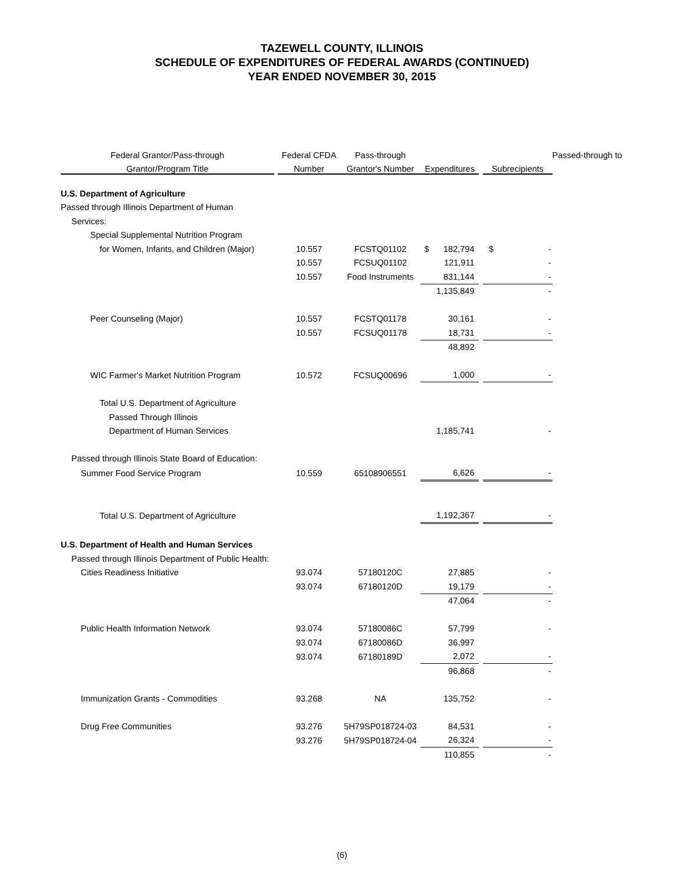TAZEWELL COUNTY, ILLINOIS
SCHEDULE OF EXPENDITURES OF FEDERAL AWARDS (CONTINUED)
YEAR ENDED NOVEMBER 30, 2015
| Federal Grantor/Pass-through | | Federal CFDA | Pass-through | | | | Passed-through to |
| --- | --- | --- | --- | --- | --- | --- | --- |
| Grantor/Program Title | | Number | Grantor's Number | Expenditures | | Subrecipients | |
| U.S. Department of Agriculture | | | | | | | |
| Passed through Illinois Department of Human | | | | | | | |
| Services: | | | | | | | |
| Special Supplemental Nutrition Program | | | | | | | |
| for Women, Infants, and Children (Major) | | 10.557 | FCSTQ01102 | $ 182,794 | | $ - | |
| | | 10.557 | FCSUQ01102 | 121,911 | | - | |
| | | 10.557 | Food Instruments | 831,144 | | - | |
| | | | | 1,135,849 | | - | |
| Peer Counseling (Major) | | 10.557 | FCSTQ01178 | 30,161 | | - | |
| | | 10.557 | FCSUQ01178 | 18,731 | | - | |
| | | | | 48,892 | | | |
| WIC Farmer's Market Nutrition Program | | 10.572 | FCSUQ00696 | 1,000 | | - | |
| Total U.S. Department of Agriculture | | | | | | | |
| Passed Through Illinois | | | | | | | |
| Department of Human Services | | | | 1,185,741 | | - | |
| Passed through Illinois State Board of Education: | | | | | | | |
| Summer Food Service Program | | 10.559 | 65108906551 | 6,626 | | - | |
| Total U.S. Department of Agriculture | | | | 1,192,367 | | - | |
| U.S. Department of Health and Human Services | | | | | | | |
| Passed through Illinois Department of Public Health: | | | | | | | |
| Cities Readiness Initiative | | 93.074 | 57180120C | 27,885 | | - | |
| | | 93.074 | 67180120D | 19,179 | | - | |
| | | | | 47,064 | | - | |
| Public Health Information Network | | 93.074 | 57180086C | 57,799 | | - | |
| | | 93.074 | 67180086D | 36,997 | | | |
| | | 93.074 | 67180189D | 2,072 | | - | |
| | | | | 96,868 | | - | |
| Immunization Grants - Commodities | | 93.268 | NA | 135,752 | | - | |
| Drug Free Communities | | 93.276 | 5H79SP018724-03 | 84,531 | | - | |
| | | 93.276 | 5H79SP018724-04 | 26,324 | | - | |
| | | | | 110,855 | | - | |
(6)